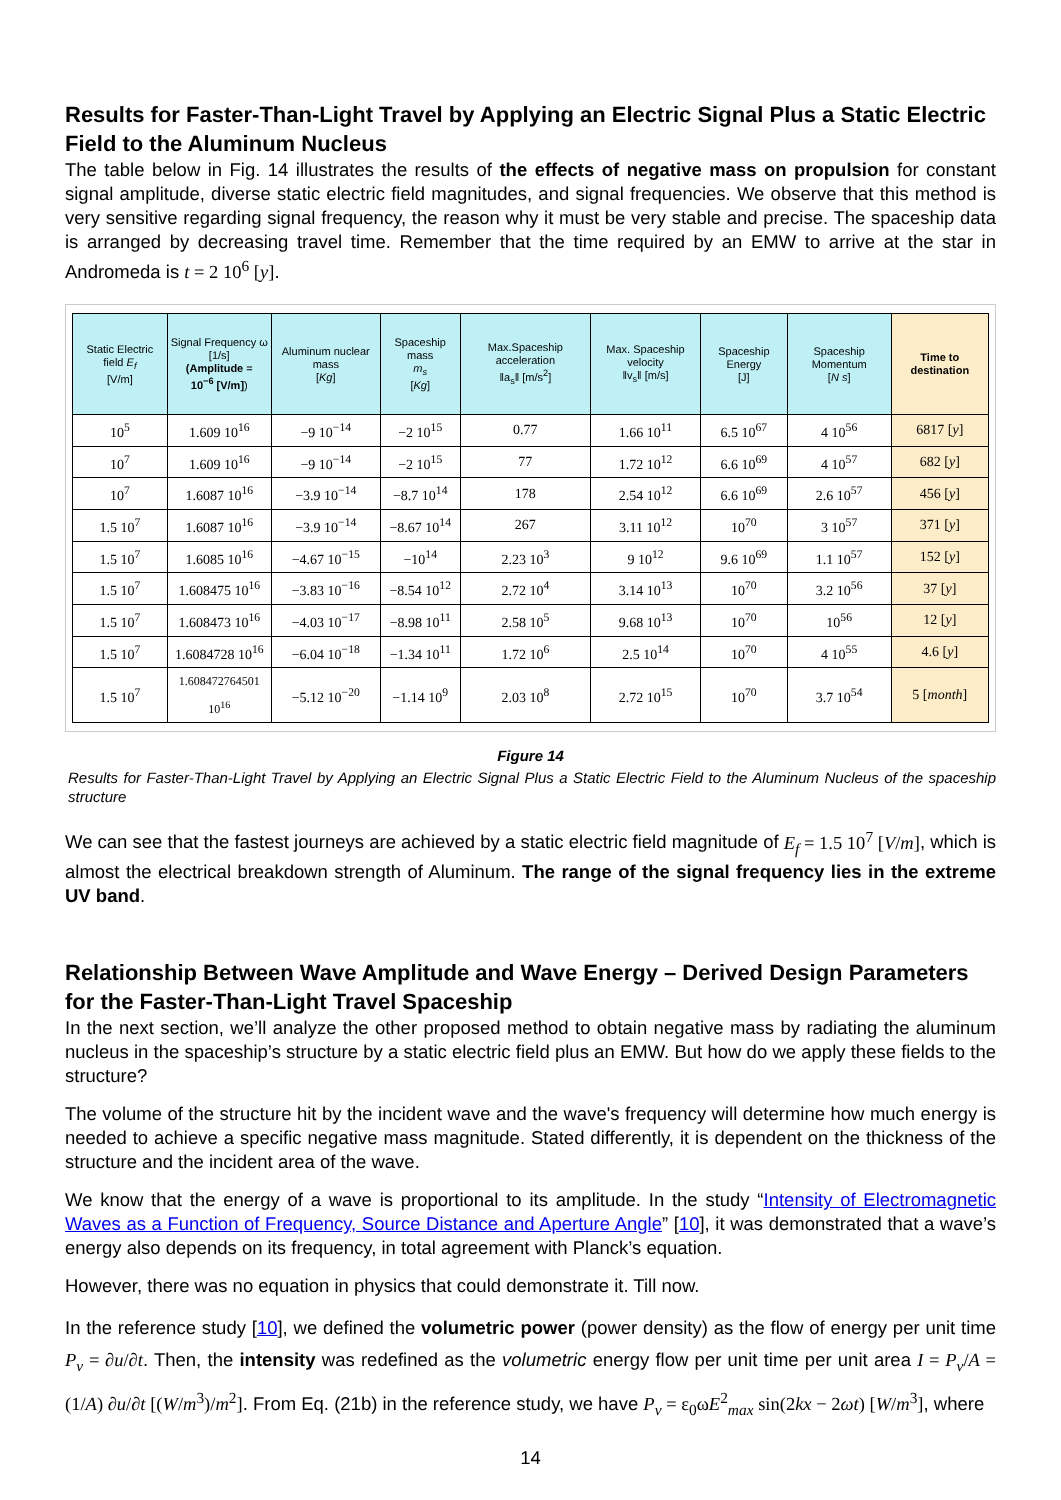Results for Faster-Than-Light Travel by Applying an Electric Signal Plus a Static Electric Field to the Aluminum Nucleus
The table below in Fig. 14 illustrates the results of the effects of negative mass on propulsion for constant signal amplitude, diverse static electric field magnitudes, and signal frequencies. We observe that this method is very sensitive regarding signal frequency, the reason why it must be very stable and precise. The spaceship data is arranged by decreasing travel time. Remember that the time required by an EMW to arrive at the star in Andromeda is t = 2 10<sup>6</sup> [y].
| Static Electric field E<sub>f</sub> [V/m] | Signal Frequency ω [1/s] (Amplitude = 10<sup>−6</sup> [V/m] ) | Aluminum nuclear mass [ Kg ] | Spaceship mass m<sub>s</sub> [ Kg ] | Max.Spaceship acceleration ‖a<sub>s</sub>‖ [m/s<sup>2</sup>] | Max. Spaceship velocity ‖v<sub>s</sub>‖ [m/s] | Spaceship Energy [J] | Spaceship Momentum [ N s ] | Time to destination |
| --- | --- | --- | --- | --- | --- | --- | --- | --- |
| 10<sup>5</sup> | 1.609 10<sup>16</sup> | −9 10<sup>−14</sup> | −2 10<sup>15</sup> | 0.77 | 1.66 10<sup>11</sup> | 6.5 10<sup>67</sup> | 4 10<sup>56</sup> | 6817 [ y ] |
| 10<sup>7</sup> | 1.609 10<sup>16</sup> | −9 10<sup>−14</sup> | −2 10<sup>15</sup> | 77 | 1.72 10<sup>12</sup> | 6.6 10<sup>69</sup> | 4 10<sup>57</sup> | 682 [ y ] |
| 10<sup>7</sup> | 1.6087 10<sup>16</sup> | −3.9 10<sup>−14</sup> | −8.7 10<sup>14</sup> | 178 | 2.54 10<sup>12</sup> | 6.6 10<sup>69</sup> | 2.6 10<sup>57</sup> | 456 [ y ] |
| 1.5 10<sup>7</sup> | 1.6087 10<sup>16</sup> | −3.9 10<sup>−14</sup> | −8.67 10<sup>14</sup> | 267 | 3.11 10<sup>12</sup> | 10<sup>70</sup> | 3 10<sup>57</sup> | 371 [ y ] |
| 1.5 10<sup>7</sup> | 1.6085 10<sup>16</sup> | −4.67 10<sup>−15</sup> | −10<sup>14</sup> | 2.23 10<sup>3</sup> | 9 10<sup>12</sup> | 9.6 10<sup>69</sup> | 1.1 10<sup>57</sup> | 152 [ y ] |
| 1.5 10<sup>7</sup> | 1.608475 10<sup>16</sup> | −3.83 10<sup>−16</sup> | −8.54 10<sup>12</sup> | 2.72 10<sup>4</sup> | 3.14 10<sup>13</sup> | 10<sup>70</sup> | 3.2 10<sup>56</sup> | 37 [ y ] |
| 1.5 10<sup>7</sup> | 1.608473 10<sup>16</sup> | −4.03 10<sup>−17</sup> | −8.98 10<sup>11</sup> | 2.58 10<sup>5</sup> | 9.68 10<sup>13</sup> | 10<sup>70</sup> | 10<sup>56</sup> | 12 [ y ] |
| 1.5 10<sup>7</sup> | 1.6084728 10<sup>16</sup> | −6.04 10<sup>−18</sup> | −1.34 10<sup>11</sup> | 1.72 10<sup>6</sup> | 2.5 10<sup>14</sup> | 10<sup>70</sup> | 4 10<sup>55</sup> | 4.6 [ y ] |
| 1.5 10<sup>7</sup> | 1.608472764501 10<sup>16</sup> | −5.12 10<sup>−20</sup> | −1.14 10<sup>9</sup> | 2.03 10<sup>8</sup> | 2.72 10<sup>15</sup> | 10<sup>70</sup> | 3.7 10<sup>54</sup> | 5 [ month ] |
Figure 14
Results for Faster-Than-Light Travel by Applying an Electric Signal Plus a Static Electric Field to the Aluminum Nucleus of the spaceship structure
We can see that the fastest journeys are achieved by a static electric field magnitude of E<sub>f</sub> = 1.5 10<sup>7</sup> [V/m], which is almost the electrical breakdown strength of Aluminum. The range of the signal frequency lies in the extreme UV band.
Relationship Between Wave Amplitude and Wave Energy – Derived Design Parameters for the Faster-Than-Light Travel Spaceship
In the next section, we’ll analyze the other proposed method to obtain negative mass by radiating the aluminum nucleus in the spaceship’s structure by a static electric field plus an EMW. But how do we apply these fields to the structure?
The volume of the structure hit by the incident wave and the wave's frequency will determine how much energy is needed to achieve a specific negative mass magnitude. Stated differently, it is dependent on the thickness of the structure and the incident area of the wave.
We know that the energy of a wave is proportional to its amplitude. In the study “Intensity of Electromagnetic Waves as a Function of Frequency, Source Distance and Aperture Angle” [10], it was demonstrated that a wave’s energy also depends on its frequency, in total agreement with Planck’s equation.
However, there was no equation in physics that could demonstrate it. Till now.
In the reference study [10], we defined the volumetric power (power density) as the flow of energy per unit time P<sub>v</sub> = ∂u/∂t. Then, the intensity was redefined as the volumetric energy flow per unit time per unit area I = P<sub>v</sub>/A = (1/A) ∂u/∂t [(W/m<sup>3</sup>)/m<sup>2</sup>]. From Eq. (21b) in the reference study, we have P<sub>v</sub> = ε<sub>0</sub>ωE<sup>2</sup><sub>max</sub> sin(2kx − 2ωt) [W/m<sup>3</sup>], where
14